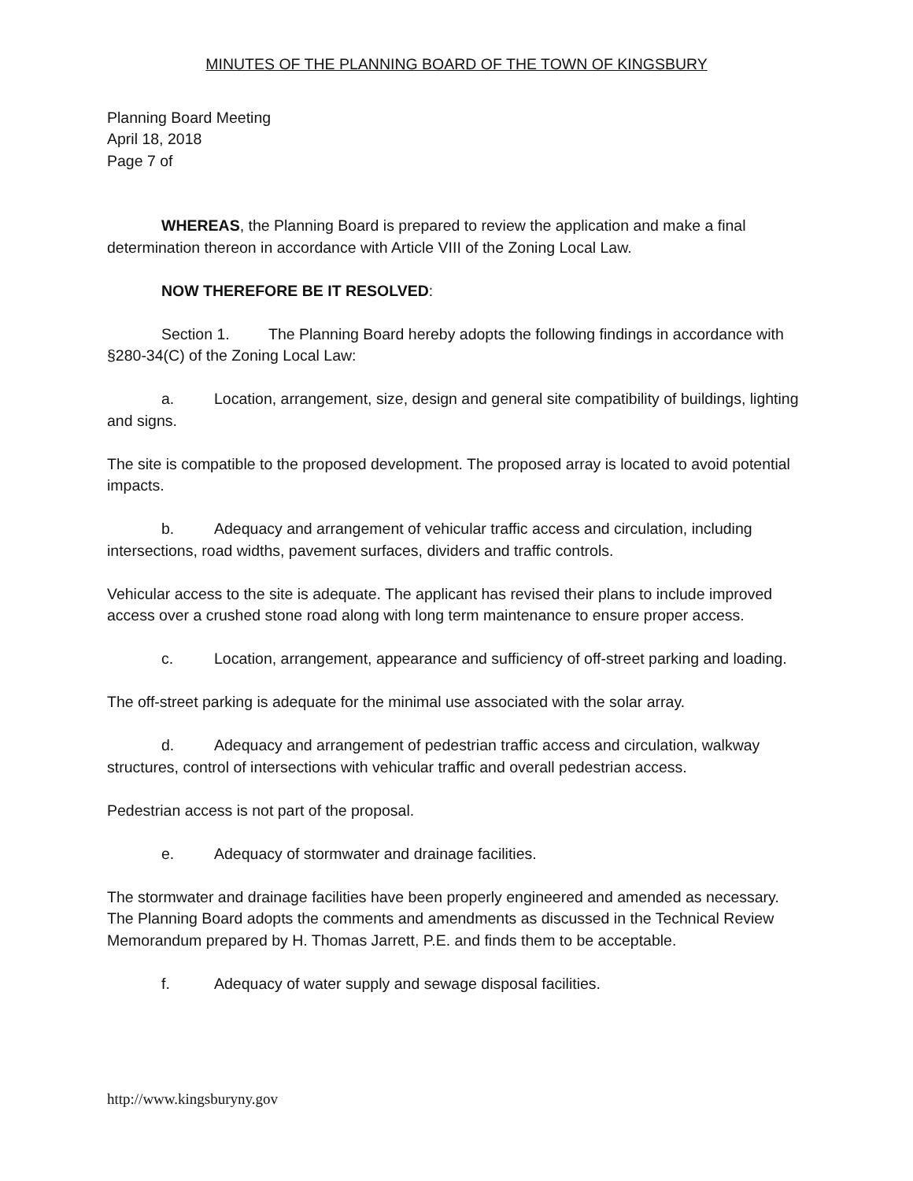MINUTES OF THE PLANNING BOARD OF THE TOWN OF KINGSBURY
Planning Board Meeting
April 18, 2018
Page 7 of
WHEREAS, the Planning Board is prepared to review the application and make a final determination thereon in accordance with Article VIII of the Zoning Local Law.
NOW THEREFORE BE IT RESOLVED:
Section 1. The Planning Board hereby adopts the following findings in accordance with §280-34(C) of the Zoning Local Law:
a. Location, arrangement, size, design and general site compatibility of buildings, lighting and signs.
The site is compatible to the proposed development. The proposed array is located to avoid potential impacts.
b. Adequacy and arrangement of vehicular traffic access and circulation, including intersections, road widths, pavement surfaces, dividers and traffic controls.
Vehicular access to the site is adequate. The applicant has revised their plans to include improved access over a crushed stone road along with long term maintenance to ensure proper access.
c. Location, arrangement, appearance and sufficiency of off-street parking and loading.
The off-street parking is adequate for the minimal use associated with the solar array.
d. Adequacy and arrangement of pedestrian traffic access and circulation, walkway structures, control of intersections with vehicular traffic and overall pedestrian access.
Pedestrian access is not part of the proposal.
e. Adequacy of stormwater and drainage facilities.
The stormwater and drainage facilities have been properly engineered and amended as necessary. The Planning Board adopts the comments and amendments as discussed in the Technical Review Memorandum prepared by H. Thomas Jarrett, P.E. and finds them to be acceptable.
f. Adequacy of water supply and sewage disposal facilities.
http://www.kingsburyny.gov